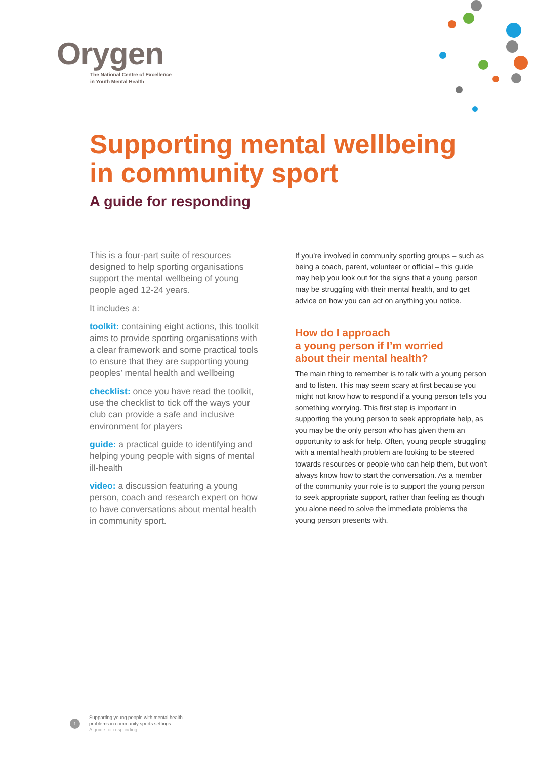Orygen
The National Centre of Excellence
in Youth Mental Health
Supporting mental wellbeing
in community sport
A guide for responding
This is a four-part suite of resources designed to help sporting organisations support the mental wellbeing of young people aged 12-24 years.
It includes a:
toolkit: containing eight actions, this toolkit aims to provide sporting organisations with a clear framework and some practical tools to ensure that they are supporting young peoples’ mental health and wellbeing
checklist: once you have read the toolkit, use the checklist to tick off the ways your club can provide a safe and inclusive environment for players
guide: a practical guide to identifying and helping young people with signs of mental ill-health
video: a discussion featuring a young person, coach and research expert on how to have conversations about mental health in community sport.
If you’re involved in community sporting groups – such as being a coach, parent, volunteer or official – this guide may help you look out for the signs that a young person may be struggling with their mental health, and to get advice on how you can act on anything you notice.
How do I approach
a young person if I’m worried
about their mental health?
The main thing to remember is to talk with a young person and to listen. This may seem scary at first because you might not know how to respond if a young person tells you something worrying. This first step is important in supporting the young person to seek appropriate help, as you may be the only person who has given them an opportunity to ask for help. Often, young people struggling with a mental health problem are looking to be steered towards resources or people who can help them, but won’t always know how to start the conversation. As a member of the community your role is to support the young person to seek appropriate support, rather than feeling as though you alone need to solve the immediate problems the young person presents with.
1
Supporting young people with mental health
problems in community sports settings
A guide for responding